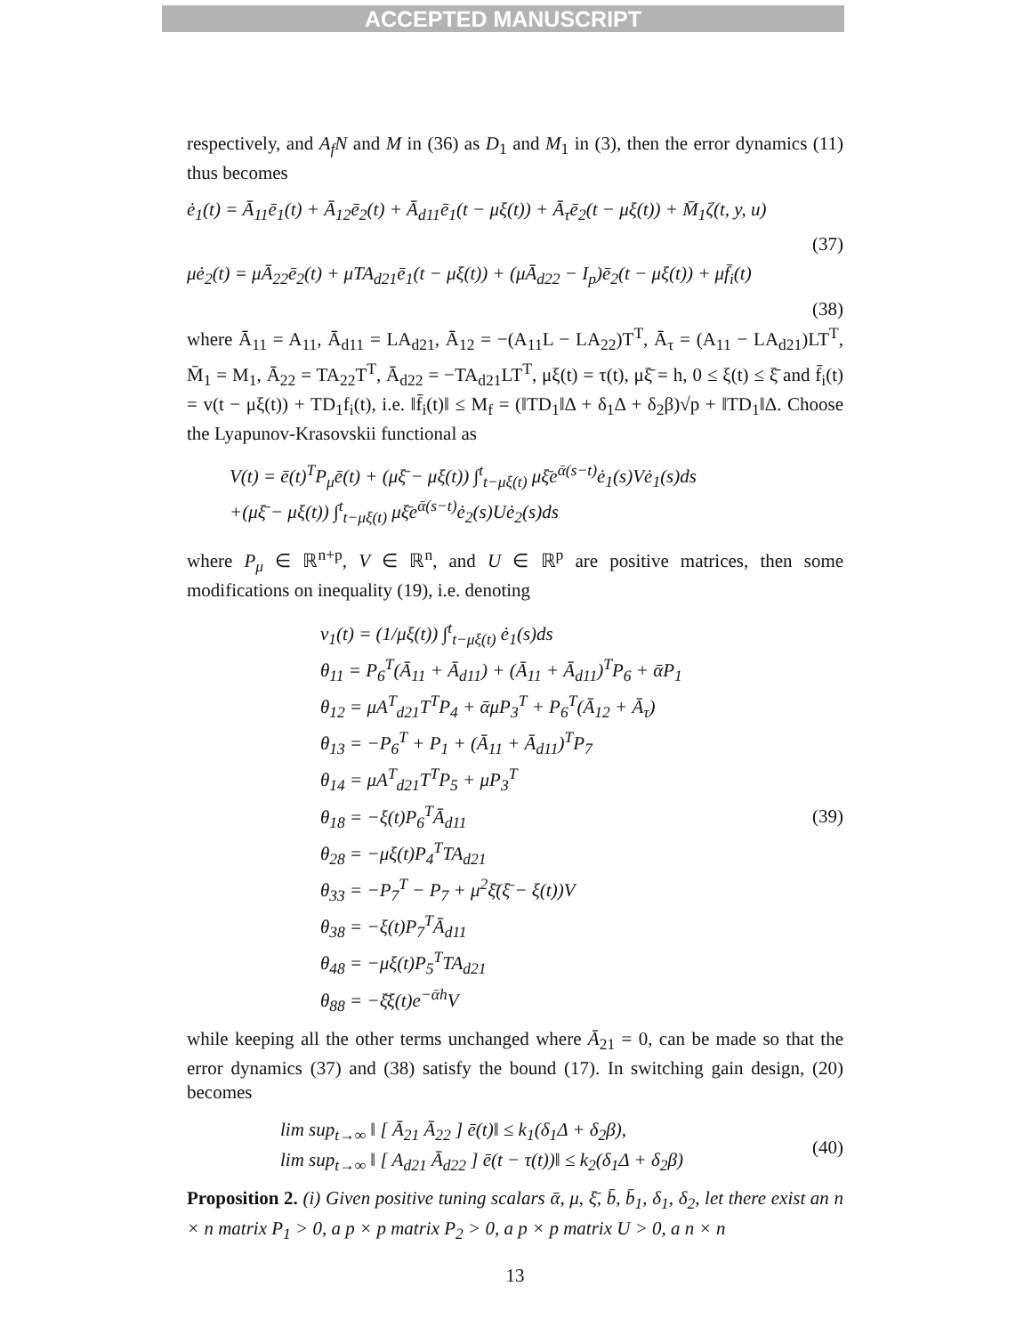ACCEPTED MANUSCRIPT
respectively, and A<sub>f</sub>N and M in (36) as D<sub>1</sub> and M<sub>1</sub> in (3), then the error dynamics (11) thus becomes
ė<sub>1</sub>(t) = Ā<sub>11</sub>ē<sub>1</sub>(t) + Ā<sub>12</sub>ē<sub>2</sub>(t) + Ā<sub>d11</sub>ē<sub>1</sub>(t − μξ(t)) + Ā<sub>τ</sub>ē<sub>2</sub>(t − μξ(t)) + M̄<sub>1</sub>ζ(t, y, u)
(37)
μė<sub>2</sub>(t) = μĀ<sub>22</sub>ē<sub>2</sub>(t) + μTA<sub>d21</sub>ē<sub>1</sub>(t − μξ(t)) + (μĀ<sub>d22</sub> − I<sub>p</sub>)ē<sub>2</sub>(t − μξ(t)) + μf̄<sub>i</sub>(t)
(38)
where Ā<sub>11</sub> = A<sub>11</sub>, Ā<sub>d11</sub> = LA<sub>d21</sub>, Ā<sub>12</sub> = −(A<sub>11</sub>L − LA<sub>22</sub>)T<sup>T</sup>, Ā<sub>τ</sub> = (A<sub>11</sub> − LA<sub>d21</sub>)LT<sup>T</sup>, M̄<sub>1</sub> = M<sub>1</sub>, Ā<sub>22</sub> = TA<sub>22</sub>T<sup>T</sup>, Ā<sub>d22</sub> = −TA<sub>d21</sub>LT<sup>T</sup>, μξ(t) = τ(t), μξ̄ = h, 0 ≤ ξ(t) ≤ ξ̄ and f̄<sub>i</sub>(t) = v(t − μξ(t)) + TD<sub>1</sub>f<sub>i</sub>(t), i.e. ‖f̄<sub>i</sub>(t)‖ ≤ M<sub>f</sub> = (‖TD<sub>1</sub>‖Δ + δ<sub>1</sub>Δ + δ<sub>2</sub>β)√p + ‖TD<sub>1</sub>‖Δ. Choose the Lyapunov-Krasovskii functional as
V(t) = ē(t)<sup>T</sup>P<sub>μ</sub>ē(t) + (μξ̄ − μξ(t)) ∫<sup>t</sup><sub>t−μξ(t)</sub> μξ̄e<sup>ᾱ(s−t)</sup>ė<sub>1</sub>(s)Vė<sub>1</sub>(s)ds
+(μξ̄ − μξ(t)) ∫<sup>t</sup><sub>t−μξ(t)</sub> μξ̄e<sup>ᾱ(s−t)</sup>ė<sub>2</sub>(s)Uė<sub>2</sub>(s)ds
where P<sub>μ</sub> ∈ ℝ<sup>n+p</sup>, V ∈ ℝ<sup>n</sup>, and U ∈ ℝ<sup>p</sup> are positive matrices, then some modifications on inequality (19), i.e. denoting
v<sub>1</sub>(t) = (1/μξ(t)) ∫<sup>t</sup><sub>t−μξ(t)</sub> ė<sub>1</sub>(s)ds
θ<sub>11</sub> = P<sub>6</sub><sup>T</sup>(Ā<sub>11</sub> + Ā<sub>d11</sub>) + (Ā<sub>11</sub> + Ā<sub>d11</sub>)<sup>T</sup>P<sub>6</sub> + ᾱP<sub>1</sub>
θ<sub>12</sub> = μA<sup>T</sup><sub>d21</sub>T<sup>T</sup>P<sub>4</sub> + ᾱμP<sub>3</sub><sup>T</sup> + P<sub>6</sub><sup>T</sup>(Ā<sub>12</sub> + Ā<sub>τ</sub>)
θ<sub>13</sub> = −P<sub>6</sub><sup>T</sup> + P<sub>1</sub> + (Ā<sub>11</sub> + Ā<sub>d11</sub>)<sup>T</sup>P<sub>7</sub>
θ<sub>14</sub> = μA<sup>T</sup><sub>d21</sub>T<sup>T</sup>P<sub>5</sub> + μP<sub>3</sub><sup>T</sup>
θ<sub>18</sub> = −ξ(t)P<sub>6</sub><sup>T</sup>Ā<sub>d11</sub>
θ<sub>28</sub> = −μξ(t)P<sub>4</sub><sup>T</sup>TA<sub>d21</sub>
θ<sub>33</sub> = −P<sub>7</sub><sup>T</sup> − P<sub>7</sub> + μ<sup>2</sup>ξ̄(ξ̄ − ξ(t))V
θ<sub>38</sub> = −ξ(t)P<sub>7</sub><sup>T</sup>Ā<sub>d11</sub>
θ<sub>48</sub> = −μξ(t)P<sub>5</sub><sup>T</sup>TA<sub>d21</sub>
θ<sub>88</sub> = −ξ̄ξ(t)e<sup>−ᾱh</sup>V
(39)
while keeping all the other terms unchanged where Ā<sub>21</sub> = 0, can be made so that the error dynamics (37) and (38) satisfy the bound (17). In switching gain design, (20) becomes
lim sup<sub>t→∞</sub> ‖ [ Ā<sub>21</sub> Ā<sub>22</sub> ] ē(t)‖ ≤ k<sub>1</sub>(δ<sub>1</sub>Δ + δ<sub>2</sub>β),
lim sup<sub>t→∞</sub> ‖ [ A<sub>d21</sub> Ā<sub>d22</sub> ] ē(t − τ(t))‖ ≤ k<sub>2</sub>(δ<sub>1</sub>Δ + δ<sub>2</sub>β)
(40)
Proposition 2. (i) Given positive tuning scalars ᾱ, μ, ξ̄, b̄, b̄<sub>1</sub>, δ<sub>1</sub>, δ<sub>2</sub>, let there exist an n × n matrix P<sub>1</sub> > 0, a p × p matrix P<sub>2</sub> > 0, a p × p matrix U > 0, a n × n
13